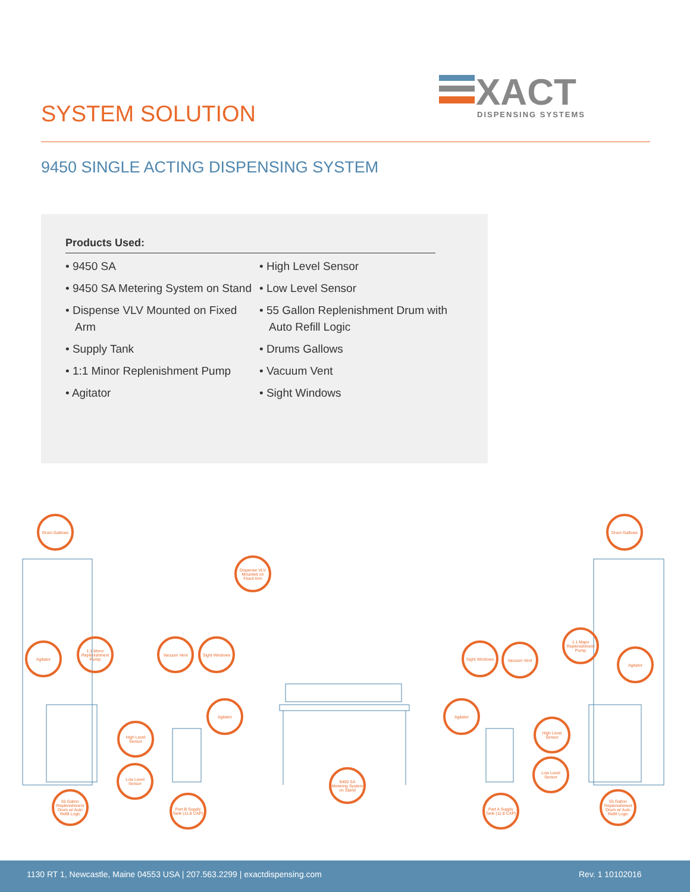SYSTEM SOLUTION
XACT
DISPENSING SYSTEMS
9450 SINGLE ACTING DISPENSING SYSTEM
Products Used:
• 9450 SA
• 9450 SA Metering System on Stand
• Dispense VLV Mounted on Fixed Arm
• Supply Tank
• 1:1 Minor Replenishment Pump
• Agitator
• High Level Sensor
• Low Level Sensor
• 55 Gallon Replenishment Drum with Auto Refill Logic
• Drums Gallows
• Vacuum Vent
• Sight Windows
Drum Gallows Drum Gallows
Dispense VLV Mounted on Fixed Arm
Agitator
1:1 Minor Replenishment Pump
Vacuum Vent
Sight Windows
Agitator
High Level Sensor
Low Level Sensor
55 Gallon Replenishment Drum w/ Auto Refill Logic
Part B Supply Tank (11.8 CAP)
9450 SA Metering System on Stand
Sight Windows
Vacuum Vent
1:1 Major Replenishment Pump
Agitator
Agitator
High Level Sensor
Low Level Sensor
Part A Supply Tank (11.8 CAP)
55 Gallon Replenishment Drum w/ Auto Refill Logic
1130 RT 1, Newcastle, Maine 04553 USA | 207.563.2299 | exactdispensing.com Rev. 1 10102016